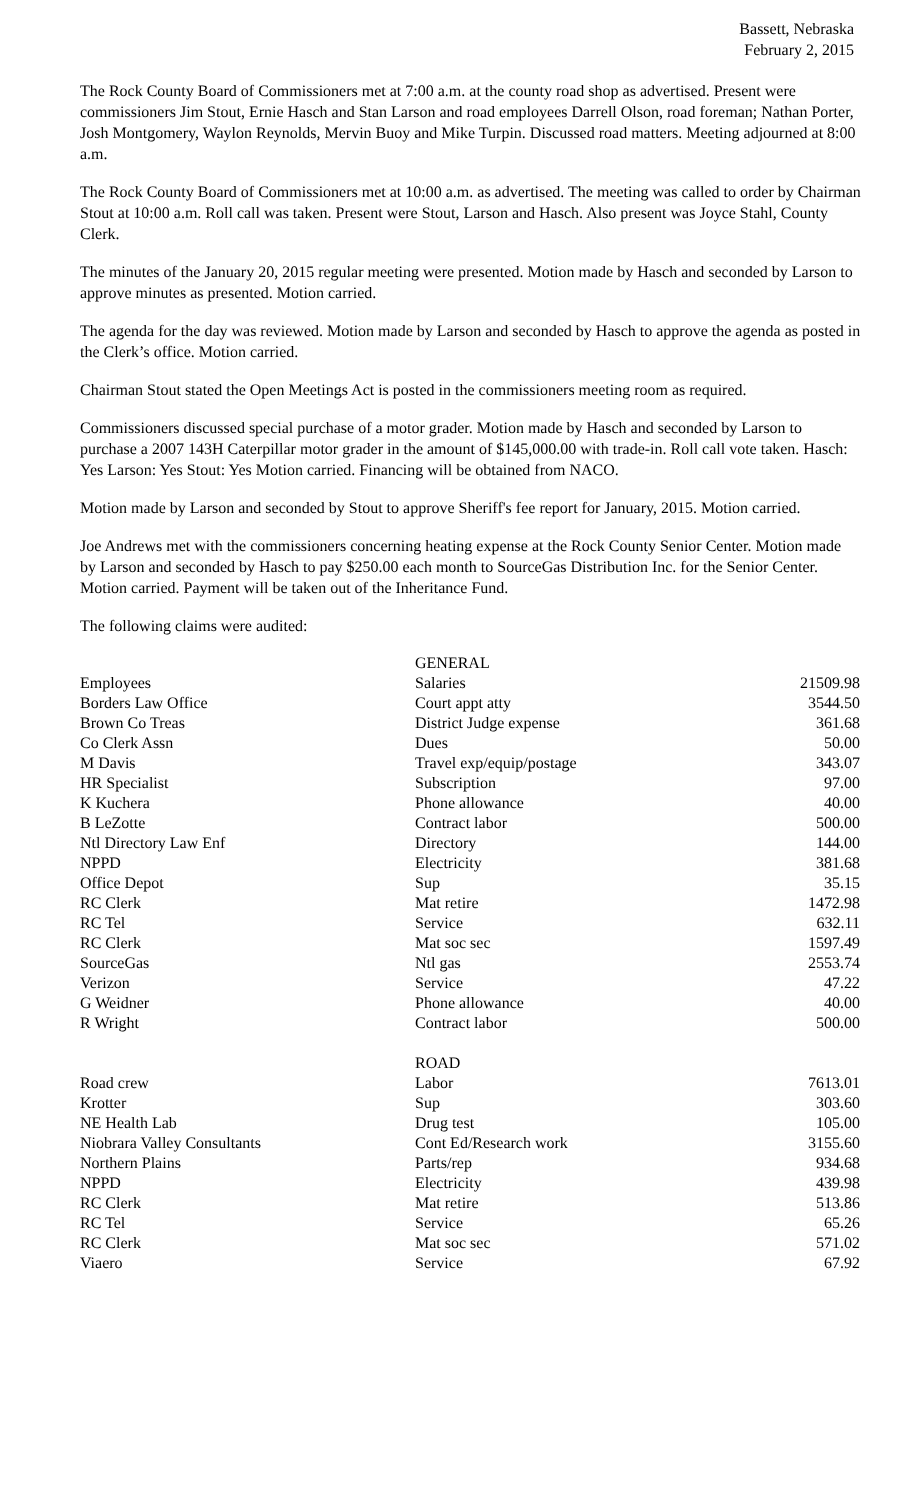Bassett, Nebraska
February 2, 2015
The Rock County Board of Commissioners met at 7:00 a.m. at the county road shop as advertised. Present were commissioners Jim Stout, Ernie Hasch and Stan Larson and road employees Darrell Olson, road foreman; Nathan Porter, Josh Montgomery, Waylon Reynolds, Mervin Buoy and Mike Turpin. Discussed road matters. Meeting adjourned at 8:00 a.m.
The Rock County Board of Commissioners met at 10:00 a.m. as advertised. The meeting was called to order by Chairman Stout at 10:00 a.m. Roll call was taken. Present were Stout, Larson and Hasch. Also present was Joyce Stahl, County Clerk.
The minutes of the January 20, 2015 regular meeting were presented. Motion made by Hasch and seconded by Larson to approve minutes as presented. Motion carried.
The agenda for the day was reviewed. Motion made by Larson and seconded by Hasch to approve the agenda as posted in the Clerk’s office. Motion carried.
Chairman Stout stated the Open Meetings Act is posted in the commissioners meeting room as required.
Commissioners discussed special purchase of a motor grader. Motion made by Hasch and seconded by Larson to purchase a 2007 143H Caterpillar motor grader in the amount of $145,000.00 with trade-in. Roll call vote taken. Hasch: Yes Larson: Yes Stout: Yes Motion carried. Financing will be obtained from NACO.
Motion made by Larson and seconded by Stout to approve Sheriff's fee report for January, 2015. Motion carried.
Joe Andrews met with the commissioners concerning heating expense at the Rock County Senior Center. Motion made by Larson and seconded by Hasch to pay $250.00 each month to SourceGas Distribution Inc. for the Senior Center. Motion carried. Payment will be taken out of the Inheritance Fund.
The following claims were audited:
| | GENERAL | |
| Employees | Salaries | 21509.98 |
| Borders Law Office | Court appt atty | 3544.50 |
| Brown Co Treas | District Judge expense | 361.68 |
| Co Clerk Assn | Dues | 50.00 |
| M Davis | Travel exp/equip/postage | 343.07 |
| HR Specialist | Subscription | 97.00 |
| K Kuchera | Phone allowance | 40.00 |
| B LeZotte | Contract labor | 500.00 |
| Ntl Directory Law Enf | Directory | 144.00 |
| NPPD | Electricity | 381.68 |
| Office Depot | Sup | 35.15 |
| RC Clerk | Mat retire | 1472.98 |
| RC Tel | Service | 632.11 |
| RC Clerk | Mat soc sec | 1597.49 |
| SourceGas | Ntl gas | 2553.74 |
| Verizon | Service | 47.22 |
| G Weidner | Phone allowance | 40.00 |
| R Wright | Contract labor | 500.00 |
| | ROAD | |
| Road crew | Labor | 7613.01 |
| Krotter | Sup | 303.60 |
| NE Health Lab | Drug test | 105.00 |
| Niobrara Valley Consultants | Cont Ed/Research work | 3155.60 |
| Northern Plains | Parts/rep | 934.68 |
| NPPD | Electricity | 439.98 |
| RC Clerk | Mat retire | 513.86 |
| RC Tel | Service | 65.26 |
| RC Clerk | Mat soc sec | 571.02 |
| Viaero | Service | 67.92 |